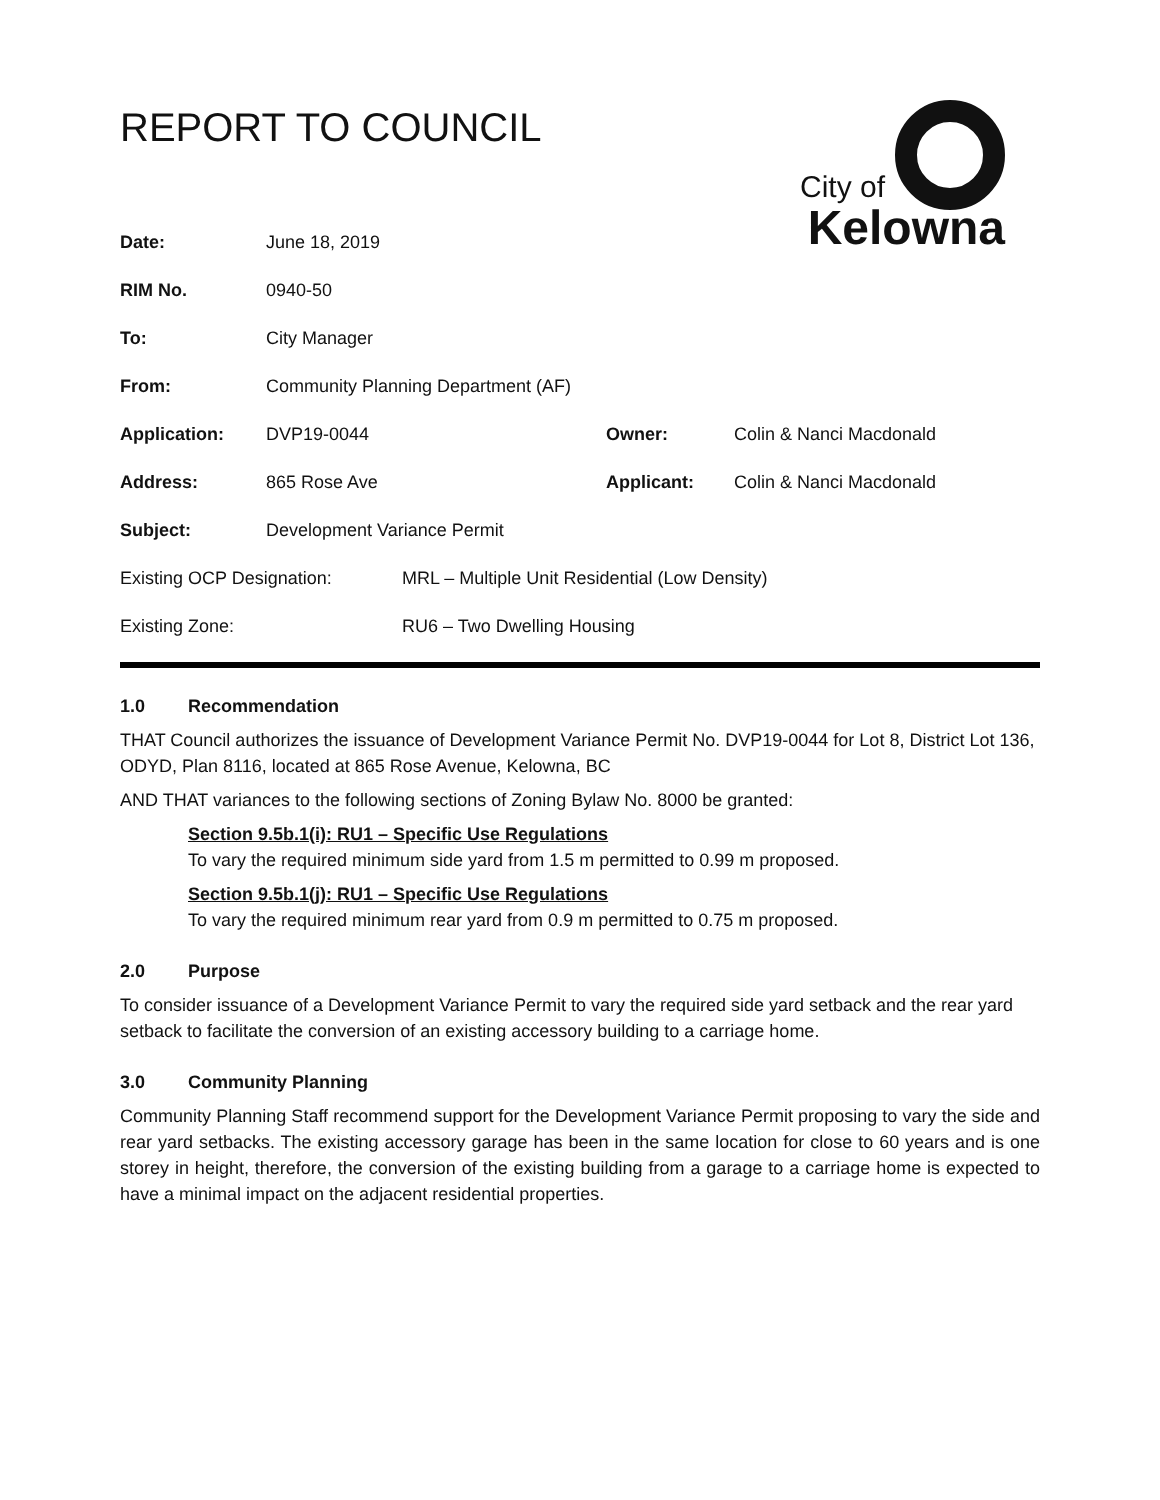REPORT TO COUNCIL
City of
Kelowna
| Date: | June 18, 2019 | | |
| RIM No. | 0940-50 | | |
| To: | City Manager | | |
| From: | Community Planning Department (AF) | | |
| Application: | DVP19-0044 | Owner: | Colin & Nanci Macdonald |
| Address: | 865 Rose Ave | Applicant: | Colin & Nanci Macdonald |
| Subject: | Development Variance Permit | | |
| Existing OCP Designation: | MRL – Multiple Unit Residential (Low Density) |
| Existing Zone: | RU6 – Two Dwelling Housing |
1.0 Recommendation
THAT Council authorizes the issuance of Development Variance Permit No. DVP19-0044 for Lot 8, District Lot 136, ODYD, Plan 8116, located at 865 Rose Avenue, Kelowna, BC
AND THAT variances to the following sections of Zoning Bylaw No. 8000 be granted:
Section 9.5b.1(i): RU1 – Specific Use Regulations
To vary the required minimum side yard from 1.5 m permitted to 0.99 m proposed.
Section 9.5b.1(j): RU1 – Specific Use Regulations
To vary the required minimum rear yard from 0.9 m permitted to 0.75 m proposed.
2.0 Purpose
To consider issuance of a Development Variance Permit to vary the required side yard setback and the rear yard setback to facilitate the conversion of an existing accessory building to a carriage home.
3.0 Community Planning
Community Planning Staff recommend support for the Development Variance Permit proposing to vary the side and rear yard setbacks. The existing accessory garage has been in the same location for close to 60 years and is one storey in height, therefore, the conversion of the existing building from a garage to a carriage home is expected to have a minimal impact on the adjacent residential properties.